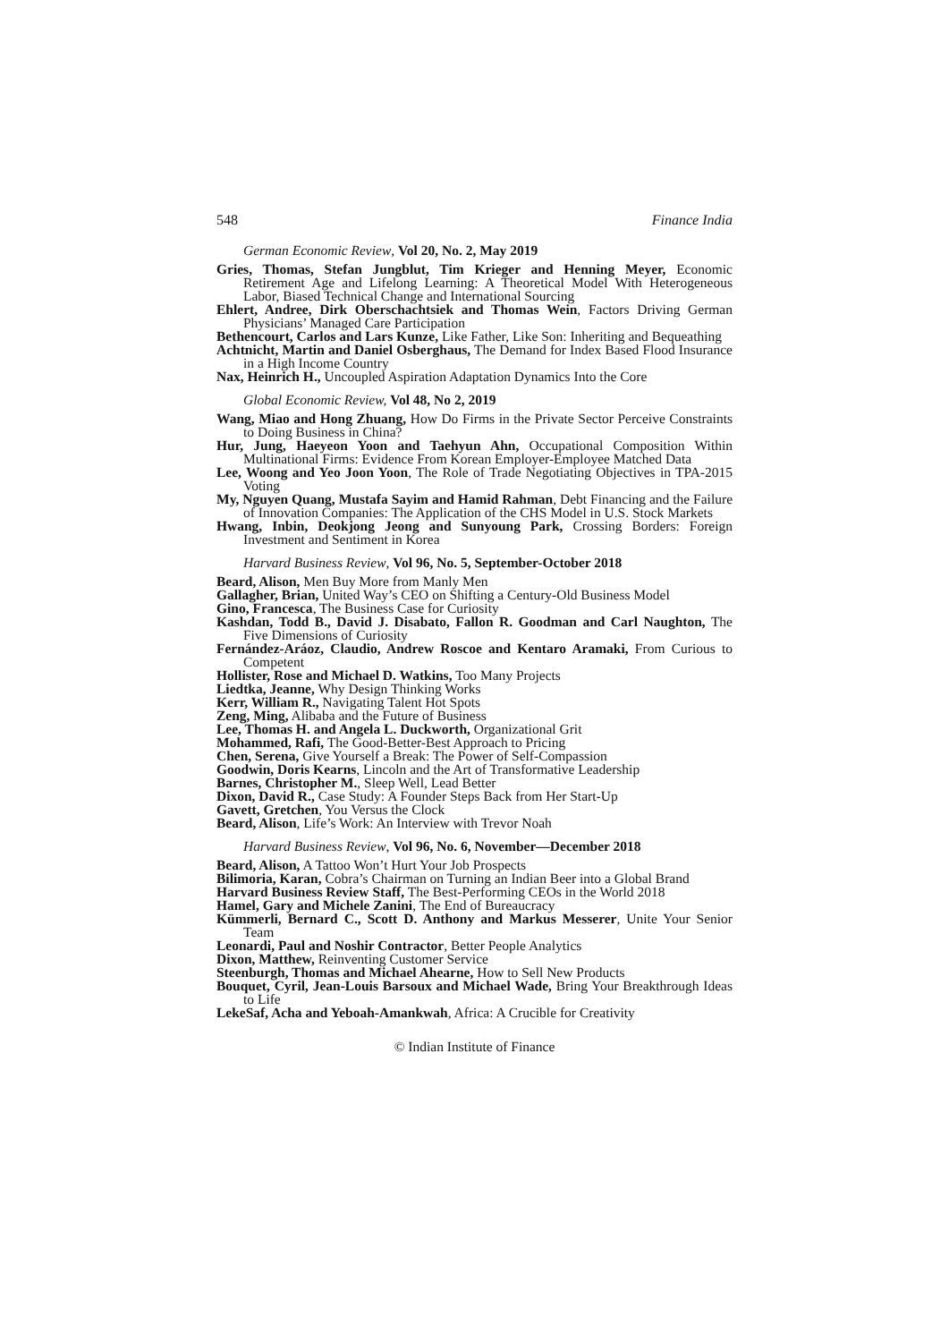548 Finance India
German Economic Review, Vol 20, No. 2, May 2019
Gries, Thomas, Stefan Jungblut, Tim Krieger and Henning Meyer, Economic Retirement Age and Lifelong Learning: A Theoretical Model With Heterogeneous Labor, Biased Technical Change and International Sourcing
Ehlert, Andree, Dirk Oberschachtsiek and Thomas Wein, Factors Driving German Physicians’ Managed Care Participation
Bethencourt, Carlos and Lars Kunze, Like Father, Like Son: Inheriting and Bequeathing
Achtnicht, Martin and Daniel Osberghaus, The Demand for Index Based Flood Insurance in a High Income Country
Nax, Heinrich H., Uncoupled Aspiration Adaptation Dynamics Into the Core
Global Economic Review, Vol 48, No 2, 2019
Wang, Miao and Hong Zhuang, How Do Firms in the Private Sector Perceive Constraints to Doing Business in China?
Hur, Jung, Haeyeon Yoon and Taehyun Ahn, Occupational Composition Within Multinational Firms: Evidence From Korean Employer-Employee Matched Data
Lee, Woong and Yeo Joon Yoon, The Role of Trade Negotiating Objectives in TPA-2015 Voting
My, Nguyen Quang, Mustafa Sayim and Hamid Rahman, Debt Financing and the Failure of Innovation Companies: The Application of the CHS Model in U.S. Stock Markets
Hwang, Inbin, Deokjong Jeong and Sunyoung Park, Crossing Borders: Foreign Investment and Sentiment in Korea
Harvard Business Review, Vol 96, No. 5, September-October 2018
Beard, Alison, Men Buy More from Manly Men
Gallagher, Brian, United Way’s CEO on Shifting a Century-Old Business Model
Gino, Francesca, The Business Case for Curiosity
Kashdan, Todd B., David J. Disabato, Fallon R. Goodman and Carl Naughton, The Five Dimensions of Curiosity
Fernández-Aráoz, Claudio, Andrew Roscoe and Kentaro Aramaki, From Curious to Competent
Hollister, Rose and Michael D. Watkins, Too Many Projects
Liedtka, Jeanne, Why Design Thinking Works
Kerr, William R., Navigating Talent Hot Spots
Zeng, Ming, Alibaba and the Future of Business
Lee, Thomas H. and Angela L. Duckworth, Organizational Grit
Mohammed, Rafi, The Good-Better-Best Approach to Pricing
Chen, Serena, Give Yourself a Break: The Power of Self-Compassion
Goodwin, Doris Kearns, Lincoln and the Art of Transformative Leadership
Barnes, Christopher M., Sleep Well, Lead Better
Dixon, David R., Case Study: A Founder Steps Back from Her Start-Up
Gavett, Gretchen, You Versus the Clock
Beard, Alison, Life’s Work: An Interview with Trevor Noah
Harvard Business Review, Vol 96, No. 6, November—December 2018
Beard, Alison, A Tattoo Won’t Hurt Your Job Prospects
Bilimoria, Karan, Cobra’s Chairman on Turning an Indian Beer into a Global Brand
Harvard Business Review Staff, The Best-Performing CEOs in the World 2018
Hamel, Gary and Michele Zanini, The End of Bureaucracy
Kümmerli, Bernard C., Scott D. Anthony and Markus Messerer, Unite Your Senior Team
Leonardi, Paul and Noshir Contractor, Better People Analytics
Dixon, Matthew, Reinventing Customer Service
Steenburgh, Thomas and Michael Ahearne, How to Sell New Products
Bouquet, Cyril, Jean-Louis Barsoux and Michael Wade, Bring Your Breakthrough Ideas to Life
LekeSaf, Acha and Yeboah-Amankwah, Africa: A Crucible for Creativity
© Indian Institute of Finance